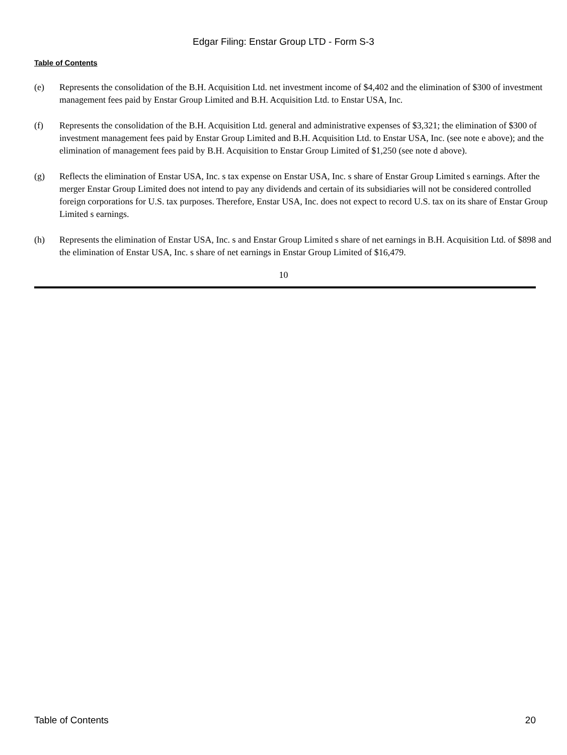Edgar Filing: Enstar Group LTD - Form S-3
Table of Contents
(e) Represents the consolidation of the B.H. Acquisition Ltd. net investment income of $4,402 and the elimination of $300 of investment management fees paid by Enstar Group Limited and B.H. Acquisition Ltd. to Enstar USA, Inc.
(f) Represents the consolidation of the B.H. Acquisition Ltd. general and administrative expenses of $3,321; the elimination of $300 of investment management fees paid by Enstar Group Limited and B.H. Acquisition Ltd. to Enstar USA, Inc. (see note e above); and the elimination of management fees paid by B.H. Acquisition to Enstar Group Limited of $1,250 (see note d above).
(g) Reflects the elimination of Enstar USA, Inc. s tax expense on Enstar USA, Inc. s share of Enstar Group Limited s earnings. After the merger Enstar Group Limited does not intend to pay any dividends and certain of its subsidiaries will not be considered controlled foreign corporations for U.S. tax purposes. Therefore, Enstar USA, Inc. does not expect to record U.S. tax on its share of Enstar Group Limited s earnings.
(h) Represents the elimination of Enstar USA, Inc. s and Enstar Group Limited s share of net earnings in B.H. Acquisition Ltd. of $898 and the elimination of Enstar USA, Inc. s share of net earnings in Enstar Group Limited of $16,479.
10
Table of Contents 20